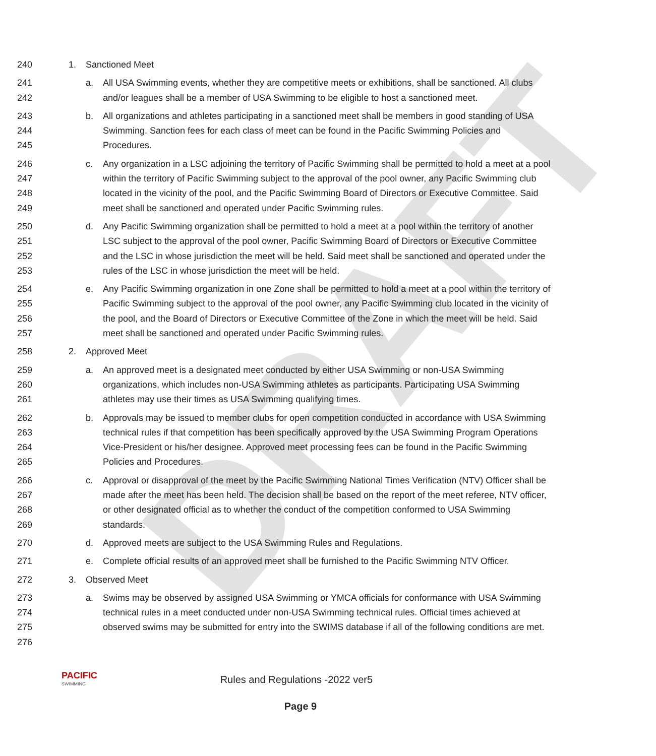DRAFT
240 1. Sanctioned Meet
241
242 a. All USA Swimming events, whether they are competitive meets or exhibitions, shall be sanctioned. All clubs and/or leagues shall be a member of USA Swimming to be eligible to host a sanctioned meet.
243
244
245 b. All organizations and athletes participating in a sanctioned meet shall be members in good standing of USA Swimming. Sanction fees for each class of meet can be found in the Pacific Swimming Policies and Procedures.
246
247
248
249 c. Any organization in a LSC adjoining the territory of Pacific Swimming shall be permitted to hold a meet at a pool within the territory of Pacific Swimming subject to the approval of the pool owner, any Pacific Swimming club located in the vicinity of the pool, and the Pacific Swimming Board of Directors or Executive Committee. Said meet shall be sanctioned and operated under Pacific Swimming rules.
250
251
252
253 d. Any Pacific Swimming organization shall be permitted to hold a meet at a pool within the territory of another LSC subject to the approval of the pool owner, Pacific Swimming Board of Directors or Executive Committee and the LSC in whose jurisdiction the meet will be held. Said meet shall be sanctioned and operated under the rules of the LSC in whose jurisdiction the meet will be held.
254
255
256
257 e. Any Pacific Swimming organization in one Zone shall be permitted to hold a meet at a pool within the territory of Pacific Swimming subject to the approval of the pool owner, any Pacific Swimming club located in the vicinity of the pool, and the Board of Directors or Executive Committee of the Zone in which the meet will be held. Said meet shall be sanctioned and operated under Pacific Swimming rules.
258 2. Approved Meet
259
260
261 a. An approved meet is a designated meet conducted by either USA Swimming or non-USA Swimming organizations, which includes non-USA Swimming athletes as participants. Participating USA Swimming athletes may use their times as USA Swimming qualifying times.
262
263
264
265 b. Approvals may be issued to member clubs for open competition conducted in accordance with USA Swimming technical rules if that competition has been specifically approved by the USA Swimming Program Operations Vice-President or his/her designee. Approved meet processing fees can be found in the Pacific Swimming Policies and Procedures.
266
267
268
269 c. Approval or disapproval of the meet by the Pacific Swimming National Times Verification (NTV) Officer shall be made after the meet has been held. The decision shall be based on the report of the meet referee, NTV officer, or other designated official as to whether the conduct of the competition conformed to USA Swimming standards.
270 d. Approved meets are subject to the USA Swimming Rules and Regulations.
271 e. Complete official results of an approved meet shall be furnished to the Pacific Swimming NTV Officer.
272 3. Observed Meet
273
274
275
276 a. Swims may be observed by assigned USA Swimming or YMCA officials for conformance with USA Swimming technical rules in a meet conducted under non-USA Swimming technical rules. Official times achieved at observed swims may be submitted for entry into the SWIMS database if all of the following conditions are met.
PACIFIC
SWIMMING Rules and Regulations -2022 ver5
Page 9